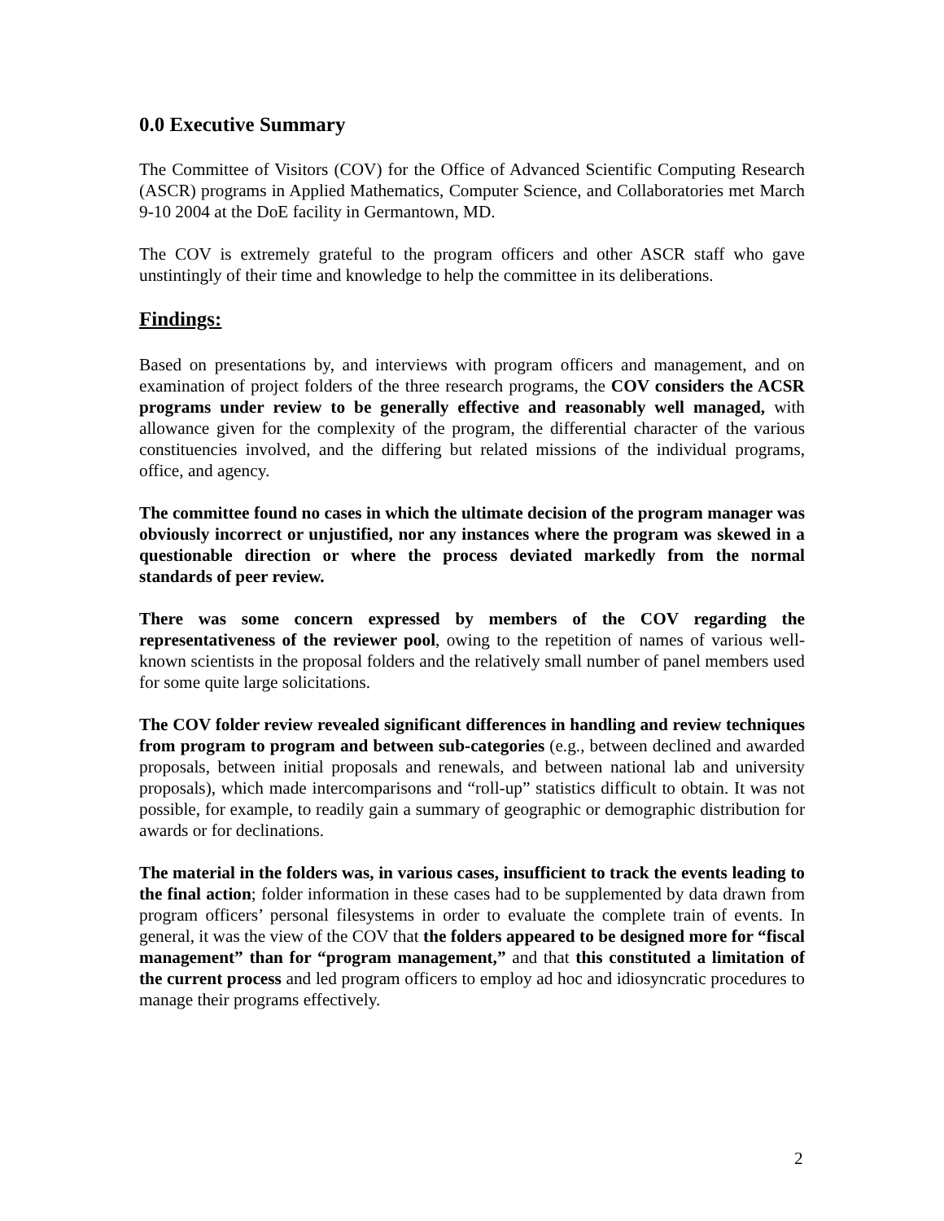0.0 Executive Summary
The Committee of Visitors (COV) for the Office of Advanced Scientific Computing Research (ASCR) programs in Applied Mathematics, Computer Science, and Collaboratories met March 9-10 2004 at the DoE facility in Germantown, MD.
The COV is extremely grateful to the program officers and other ASCR staff who gave unstintingly of their time and knowledge to help the committee in its deliberations.
Findings:
Based on presentations by, and interviews with program officers and management, and on examination of project folders of the three research programs, the COV considers the ACSR programs under review to be generally effective and reasonably well managed, with allowance given for the complexity of the program, the differential character of the various constituencies involved, and the differing but related missions of the individual programs, office, and agency.
The committee found no cases in which the ultimate decision of the program manager was obviously incorrect or unjustified, nor any instances where the program was skewed in a questionable direction or where the process deviated markedly from the normal standards of peer review.
There was some concern expressed by members of the COV regarding the representativeness of the reviewer pool, owing to the repetition of names of various well-known scientists in the proposal folders and the relatively small number of panel members used for some quite large solicitations.
The COV folder review revealed significant differences in handling and review techniques from program to program and between sub-categories (e.g., between declined and awarded proposals, between initial proposals and renewals, and between national lab and university proposals), which made intercomparisons and “roll-up” statistics difficult to obtain. It was not possible, for example, to readily gain a summary of geographic or demographic distribution for awards or for declinations.
The material in the folders was, in various cases, insufficient to track the events leading to the final action; folder information in these cases had to be supplemented by data drawn from program officers’ personal filesystems in order to evaluate the complete train of events. In general, it was the view of the COV that the folders appeared to be designed more for “fiscal management” than for “program management,” and that this constituted a limitation of the current process and led program officers to employ ad hoc and idiosyncratic procedures to manage their programs effectively.
2